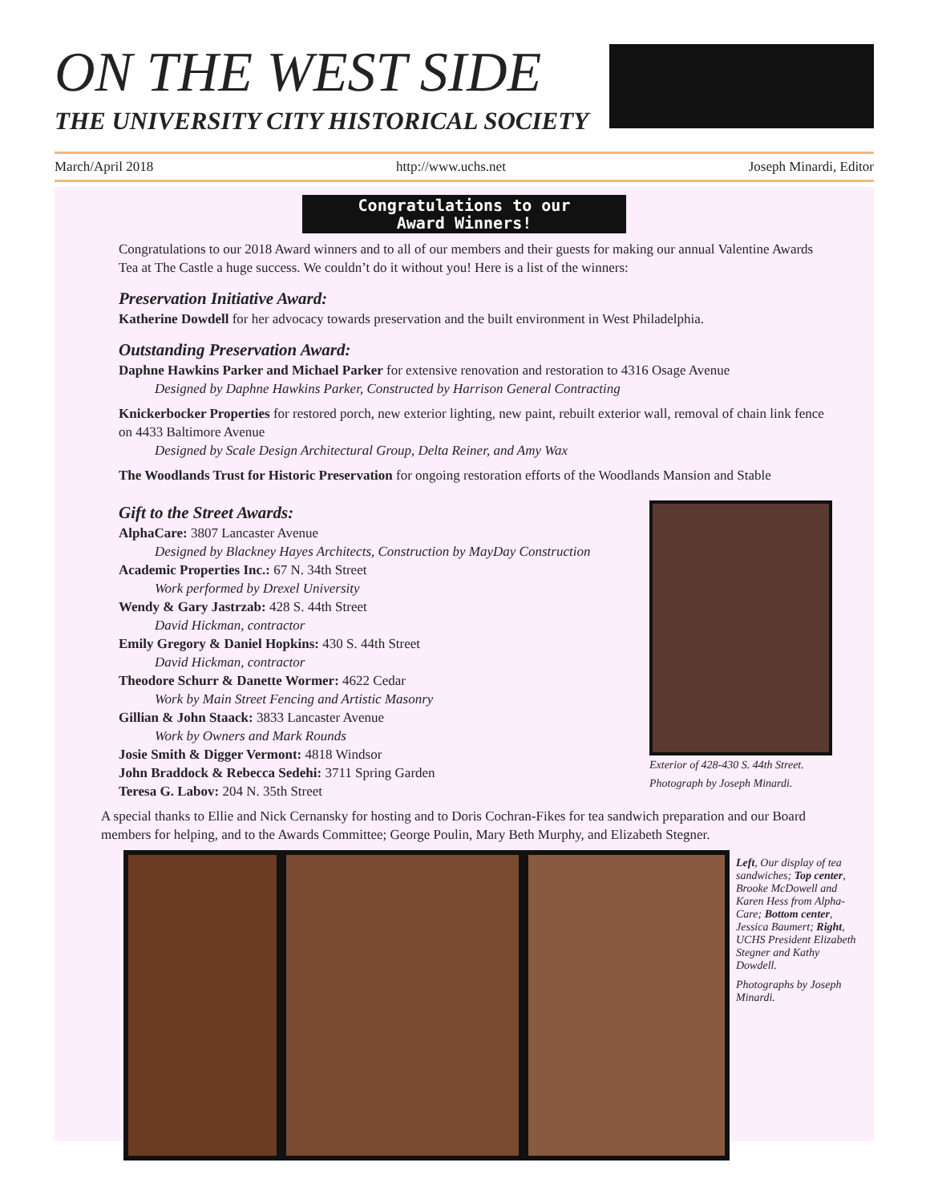ON THE WEST SIDE
THE UNIVERSITY CITY HISTORICAL SOCIETY
March/April 2018 http://www.uchs.net Joseph Minardi, Editor
Congratulations to our
Award Winners!
Congratulations to our 2018 Award winners and to all of our members and their guests for making our annual Valentine Awards Tea at The Castle a huge success. We couldn’t do it without you! Here is a list of the winners:
Preservation Initiative Award:
Katherine Dowdell for her advocacy towards preservation and the built environment in West Philadelphia.
Outstanding Preservation Award:
Daphne Hawkins Parker and Michael Parker for extensive renovation and restoration to 4316 Osage Avenue
Designed by Daphne Hawkins Parker, Constructed by Harrison General Contracting
Knickerbocker Properties for restored porch, new exterior lighting, new paint, rebuilt exterior wall, removal of chain link fence on 4433 Baltimore Avenue
Designed by Scale Design Architectural Group, Delta Reiner, and Amy Wax
The Woodlands Trust for Historic Preservation for ongoing restoration efforts of the Woodlands Mansion and Stable
Gift to the Street Awards:
AlphaCare: 3807 Lancaster Avenue
Designed by Blackney Hayes Architects, Construction by MayDay Construction
Academic Properties Inc.: 67 N. 34th Street
Work performed by Drexel University
Wendy & Gary Jastrzab: 428 S. 44th Street
David Hickman, contractor
Emily Gregory & Daniel Hopkins: 430 S. 44th Street
David Hickman, contractor
Theodore Schurr & Danette Wormer: 4622 Cedar
Work by Main Street Fencing and Artistic Masonry
Gillian & John Staack: 3833 Lancaster Avenue
Work by Owners and Mark Rounds
Josie Smith & Digger Vermont: 4818 Windsor
John Braddock & Rebecca Sedehi: 3711 Spring Garden
Teresa G. Labov: 204 N. 35th Street
Exterior of 428-430 S. 44th Street. Photograph by Joseph Minardi.
A special thanks to Ellie and Nick Cernansky for hosting and to Doris Cochran-Fikes for tea sandwich preparation and our Board members for helping, and to the Awards Committee; George Poulin, Mary Beth Murphy, and Elizabeth Stegner.
Left, Our display of tea sandwiches; Top center, Brooke McDowell and Karen Hess from Alpha-Care; Bottom center, Jessica Baumert; Right, UCHS President Elizabeth Stegner and Kathy Dowdell.
Photographs by Joseph Minardi.